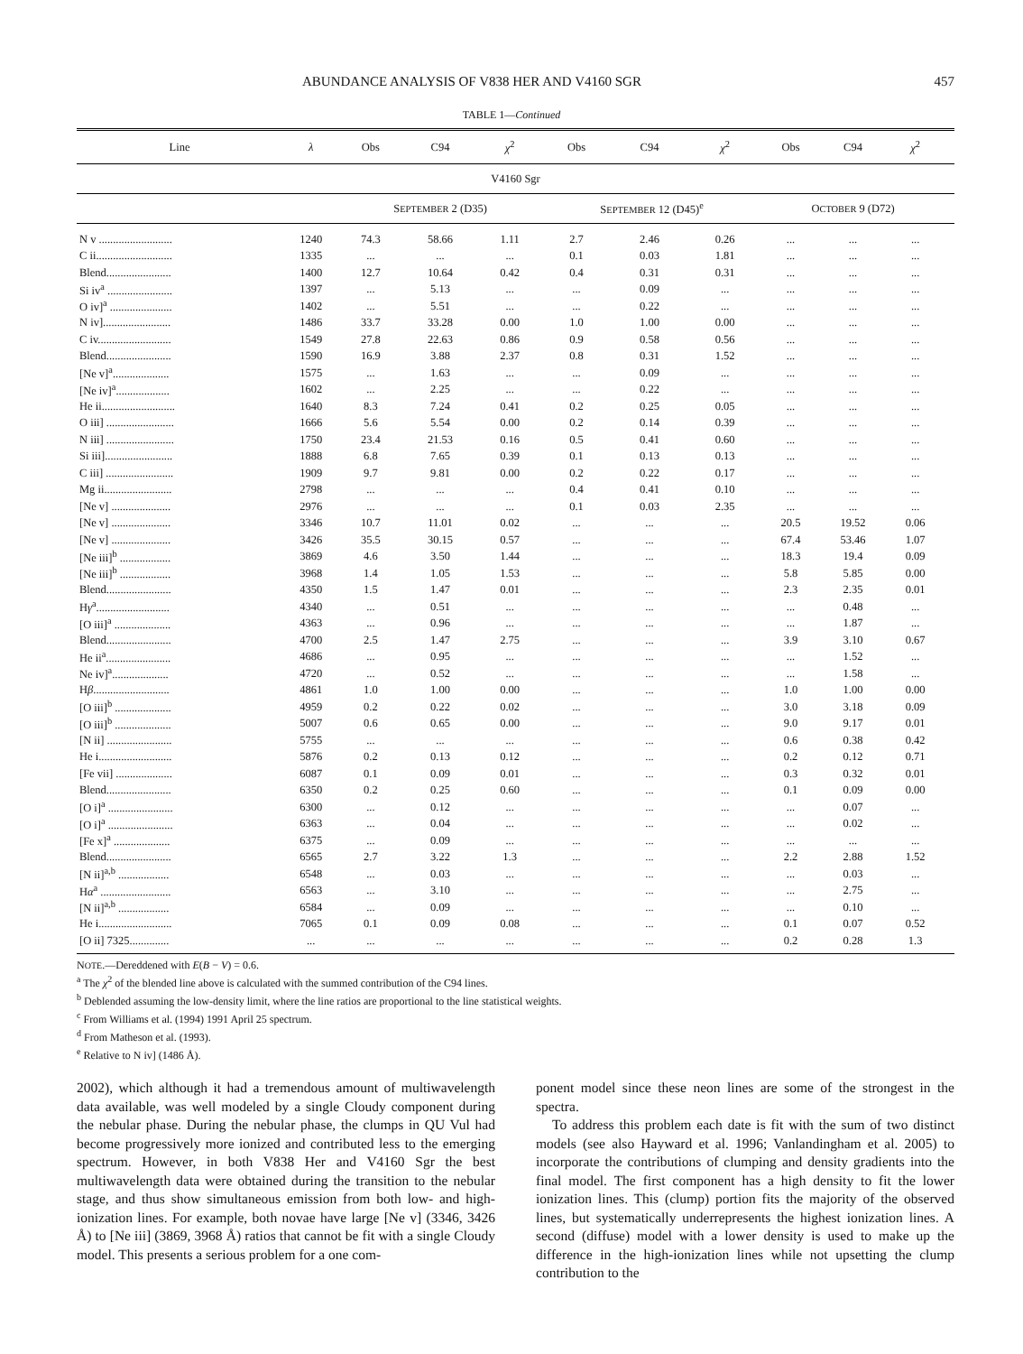ABUNDANCE ANALYSIS OF V838 HER AND V4160 SGR 457
TABLE 1—Continued
| Line | λ | Obs | C94 | χ<sup>2</sup> | Obs | C94 | χ<sup>2</sup> | Obs | C94 | χ<sup>2</sup> | |
| --- | --- | --- | --- | --- | --- | --- | --- | --- | --- | --- | --- |
| V4160 Sgr | | | | | | | | | | | |
| | | S EPTEMBER 2 (D35) | | | S EPTEMBER 12 (D45)<sup>e</sup> | | | O CTOBER 9 (D72) | | | |
| N v .......................... | 1240 | 74.3 | 58.66 | 1.11 | 2.7 | 2.46 | 0.26 | ... | ... | ... | |
| C ii........................... | 1335 | ... | ... | ... | 0.1 | 0.03 | 1.81 | ... | ... | ... | |
| Blend....................... | 1400 | 12.7 | 10.64 | 0.42 | 0.4 | 0.31 | 0.31 | ... | ... | ... | |
| Si iv<sup>a</sup> ....................... | 1397 | ... | 5.13 | ... | ... | 0.09 | ... | ... | ... | ... | |
| O iv]<sup>a</sup> ...................... | 1402 | ... | 5.51 | ... | ... | 0.22 | ... | ... | ... | ... | |
| N iv]........................ | 1486 | 33.7 | 33.28 | 0.00 | 1.0 | 1.00 | 0.00 | ... | ... | ... | |
| C iv.......................... | 1549 | 27.8 | 22.63 | 0.86 | 0.9 | 0.58 | 0.56 | ... | ... | ... | |
| Blend....................... | 1590 | 16.9 | 3.88 | 2.37 | 0.8 | 0.31 | 1.52 | ... | ... | ... | |
| [Ne v]<sup>a</sup>.................... | 1575 | ... | 1.63 | ... | ... | 0.09 | ... | ... | ... | ... | |
| [Ne iv]<sup>a</sup>................... | 1602 | ... | 2.25 | ... | ... | 0.22 | ... | ... | ... | ... | |
| He ii.......................... | 1640 | 8.3 | 7.24 | 0.41 | 0.2 | 0.25 | 0.05 | ... | ... | ... | |
| O iii] ........................ | 1666 | 5.6 | 5.54 | 0.00 | 0.2 | 0.14 | 0.39 | ... | ... | ... | |
| N iii] ........................ | 1750 | 23.4 | 21.53 | 0.16 | 0.5 | 0.41 | 0.60 | ... | ... | ... | |
| Si iii]........................ | 1888 | 6.8 | 7.65 | 0.39 | 0.1 | 0.13 | 0.13 | ... | ... | ... | |
| C iii] ........................ | 1909 | 9.7 | 9.81 | 0.00 | 0.2 | 0.22 | 0.17 | ... | ... | ... | |
| Mg ii........................ | 2798 | ... | ... | ... | 0.4 | 0.41 | 0.10 | ... | ... | ... | |
| [Ne v] ..................... | 2976 | ... | ... | ... | 0.1 | 0.03 | 2.35 | ... | ... | ... | |
| [Ne v] ..................... | 3346 | 10.7 | 11.01 | 0.02 | ... | ... | ... | 20.5 | 19.52 | 0.06 | |
| [Ne v] ..................... | 3426 | 35.5 | 30.15 | 0.57 | ... | ... | ... | 67.4 | 53.46 | 1.07 | |
| [Ne iii]<sup>b</sup> .................. | 3869 | 4.6 | 3.50 | 1.44 | ... | ... | ... | 18.3 | 19.4 | 0.09 | |
| [Ne iii]<sup>b</sup> .................. | 3968 | 1.4 | 1.05 | 1.53 | ... | ... | ... | 5.8 | 5.85 | 0.00 | |
| Blend....................... | 4350 | 1.5 | 1.47 | 0.01 | ... | ... | ... | 2.3 | 2.35 | 0.01 | |
| H γ<sup>a</sup>.......................... | 4340 | ... | 0.51 | ... | ... | ... | ... | ... | 0.48 | ... | |
| [O iii]<sup>a</sup> .................... | 4363 | ... | 0.96 | ... | ... | ... | ... | ... | 1.87 | ... | |
| Blend....................... | 4700 | 2.5 | 1.47 | 2.75 | ... | ... | ... | 3.9 | 3.10 | 0.67 | |
| He ii<sup>a</sup>....................... | 4686 | ... | 0.95 | ... | ... | ... | ... | ... | 1.52 | ... | |
| Ne iv]<sup>a</sup>.................... | 4720 | ... | 0.52 | ... | ... | ... | ... | ... | 1.58 | ... | |
| H β ........................... | 4861 | 1.0 | 1.00 | 0.00 | ... | ... | ... | 1.0 | 1.00 | 0.00 | |
| [O iii]<sup>b</sup> .................... | 4959 | 0.2 | 0.22 | 0.02 | ... | ... | ... | 3.0 | 3.18 | 0.09 | |
| [O iii]<sup>b</sup> .................... | 5007 | 0.6 | 0.65 | 0.00 | ... | ... | ... | 9.0 | 9.17 | 0.01 | |
| [N ii] ....................... | 5755 | ... | ... | ... | ... | ... | ... | 0.6 | 0.38 | 0.42 | |
| He i.......................... | 5876 | 0.2 | 0.13 | 0.12 | ... | ... | ... | 0.2 | 0.12 | 0.71 | |
| [Fe vii] .................... | 6087 | 0.1 | 0.09 | 0.01 | ... | ... | ... | 0.3 | 0.32 | 0.01 | |
| Blend....................... | 6350 | 0.2 | 0.25 | 0.60 | ... | ... | ... | 0.1 | 0.09 | 0.00 | |
| [O i]<sup>a</sup> ....................... | 6300 | ... | 0.12 | ... | ... | ... | ... | ... | 0.07 | ... | |
| [O i]<sup>a</sup> ....................... | 6363 | ... | 0.04 | ... | ... | ... | ... | ... | 0.02 | ... | |
| [Fe x]<sup>a</sup> .................... | 6375 | ... | 0.09 | ... | ... | ... | ... | ... | ... | ... | |
| Blend....................... | 6565 | 2.7 | 3.22 | 1.3 | ... | ... | ... | 2.2 | 2.88 | 1.52 | |
| [N ii]<sup>a,b</sup> .................. | 6548 | ... | 0.03 | ... | ... | ... | ... | ... | 0.03 | ... | |
| H α<sup>a</sup> ......................... | 6563 | ... | 3.10 | ... | ... | ... | ... | ... | 2.75 | ... | |
| [N ii]<sup>a,b</sup> .................. | 6584 | ... | 0.09 | ... | ... | ... | ... | ... | 0.10 | ... | |
| He i.......................... | 7065 | 0.1 | 0.09 | 0.08 | ... | ... | ... | 0.1 | 0.07 | 0.52 | |
| [O ii] 7325.............. | ... | ... | ... | ... | ... | ... | ... | 0.2 | 0.28 | 1.3 | |
NOTE.—Dereddened with E(B − V) = 0.6.
<sup>a</sup> The χ<sup>2</sup> of the blended line above is calculated with the summed contribution of the C94 lines.
<sup>b</sup> Deblended assuming the low-density limit, where the line ratios are proportional to the line statistical weights.
<sup>c</sup> From Williams et al. (1994) 1991 April 25 spectrum.
<sup>d</sup> From Matheson et al. (1993).
<sup>e</sup> Relative to N iv] (1486 Å).
2002), which although it had a tremendous amount of multiwavelength data available, was well modeled by a single Cloudy component during the nebular phase. During the nebular phase, the clumps in QU Vul had become progressively more ionized and contributed less to the emerging spectrum. However, in both V838 Her and V4160 Sgr the best multiwavelength data were obtained during the transition to the nebular stage, and thus show simultaneous emission from both low- and high-ionization lines. For example, both novae have large [Ne v] (3346, 3426 Å) to [Ne iii] (3869, 3968 Å) ratios that cannot be fit with a single Cloudy model. This presents a serious problem for a one com-
ponent model since these neon lines are some of the strongest in the spectra.
To address this problem each date is fit with the sum of two distinct models (see also Hayward et al. 1996; Vanlandingham et al. 2005) to incorporate the contributions of clumping and density gradients into the final model. The first component has a high density to fit the lower ionization lines. This (clump) portion fits the majority of the observed lines, but systematically underrepresents the highest ionization lines. A second (diffuse) model with a lower density is used to make up the difference in the high-ionization lines while not upsetting the clump contribution to the